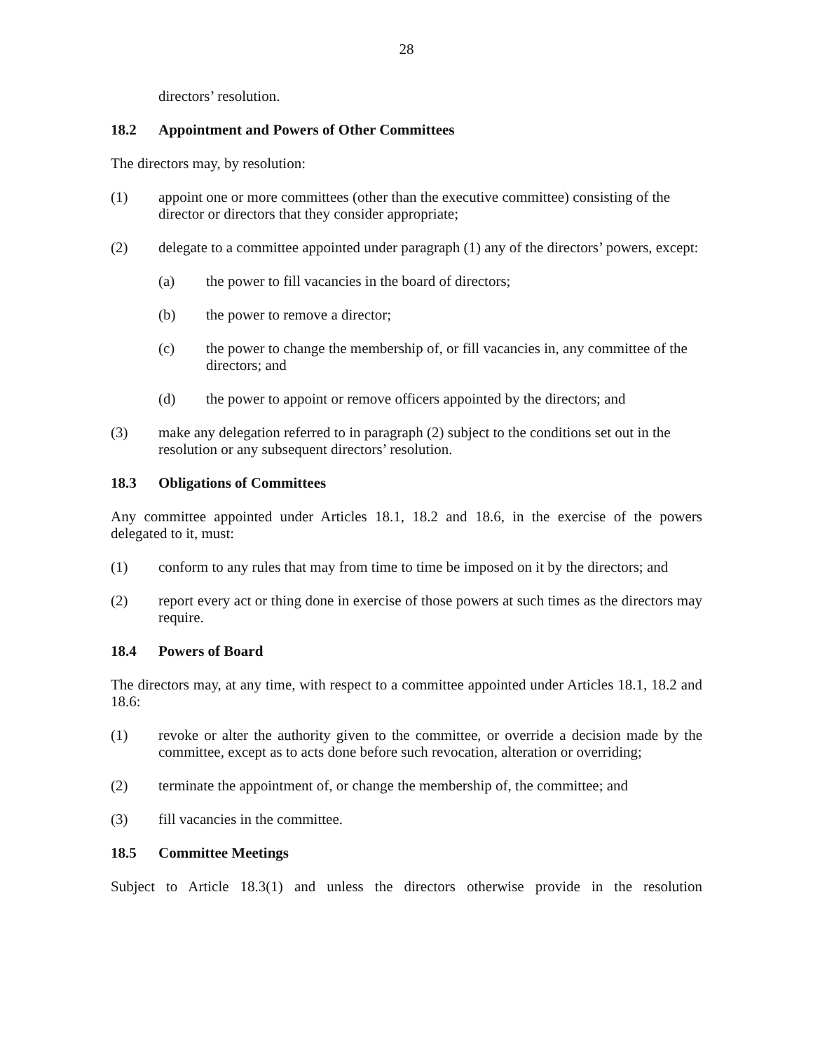28
directors’ resolution.
18.2 Appointment and Powers of Other Committees
The directors may, by resolution:
(1) appoint one or more committees (other than the executive committee) consisting of the director or directors that they consider appropriate;
(2) delegate to a committee appointed under paragraph (1) any of the directors’ powers, except:
(a) the power to fill vacancies in the board of directors;
(b) the power to remove a director;
(c) the power to change the membership of, or fill vacancies in, any committee of the directors; and
(d) the power to appoint or remove officers appointed by the directors; and
(3) make any delegation referred to in paragraph (2) subject to the conditions set out in the resolution or any subsequent directors’ resolution.
18.3 Obligations of Committees
Any committee appointed under Articles 18.1, 18.2 and 18.6, in the exercise of the powers delegated to it, must:
(1) conform to any rules that may from time to time be imposed on it by the directors; and
(2) report every act or thing done in exercise of those powers at such times as the directors may require.
18.4 Powers of Board
The directors may, at any time, with respect to a committee appointed under Articles 18.1, 18.2 and 18.6:
(1) revoke or alter the authority given to the committee, or override a decision made by the committee, except as to acts done before such revocation, alteration or overriding;
(2) terminate the appointment of, or change the membership of, the committee; and
(3) fill vacancies in the committee.
18.5 Committee Meetings
Subject to Article 18.3(1) and unless the directors otherwise provide in the resolution